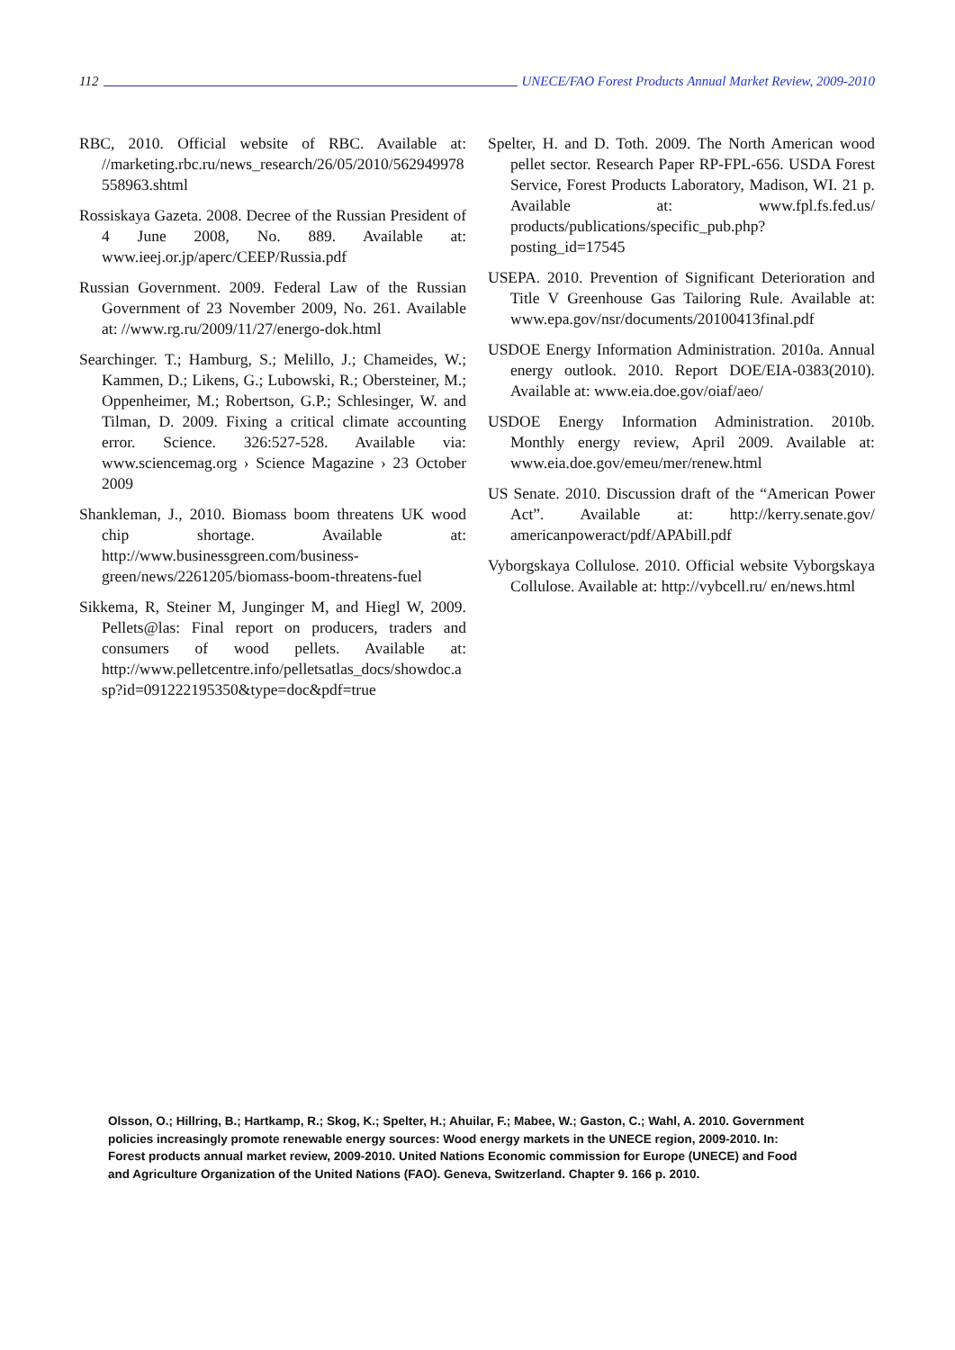112 UNECE/FAO Forest Products Annual Market Review, 2009-2010
RBC, 2010. Official website of RBC. Available at: //marketing.rbc.ru/news_research/26/05/2010/562949978558963.shtml
Rossiskaya Gazeta. 2008. Decree of the Russian President of 4 June 2008, No. 889. Available at: www.ieej.or.jp/aperc/CEEP/Russia.pdf
Russian Government. 2009. Federal Law of the Russian Government of 23 November 2009, No. 261. Available at: //www.rg.ru/2009/11/27/energo-dok.html
Searchinger. T.; Hamburg, S.; Melillo, J.; Chameides, W.; Kammen, D.; Likens, G.; Lubowski, R.; Obersteiner, M.; Oppenheimer, M.; Robertson, G.P.; Schlesinger, W. and Tilman, D. 2009. Fixing a critical climate accounting error. Science. 326:527-528. Available via: www.sciencemag.org › Science Magazine › 23 October 2009
Shankleman, J., 2010. Biomass boom threatens UK wood chip shortage. Available at: http://www.businessgreen.com/business-green/news/2261205/biomass-boom-threatens-fuel
Sikkema, R, Steiner M, Junginger M, and Hiegl W, 2009. Pellets@las: Final report on producers, traders and consumers of wood pellets. Available at: http://www.pelletcentre.info/pelletsatlas_docs/showdoc.asp?id=091222195350&type=doc&pdf=true
Spelter, H. and D. Toth. 2009. The North American wood pellet sector. Research Paper RP-FPL-656. USDA Forest Service, Forest Products Laboratory, Madison, WI. 21 p. Available at: www.fpl.fs.fed.us/ products/publications/specific_pub.php?posting_id=17545
USEPA. 2010. Prevention of Significant Deterioration and Title V Greenhouse Gas Tailoring Rule. Available at: www.epa.gov/nsr/documents/20100413final.pdf
USDOE Energy Information Administration. 2010a. Annual energy outlook. 2010. Report DOE/EIA-0383(2010). Available at: www.eia.doe.gov/oiaf/aeo/
USDOE Energy Information Administration. 2010b. Monthly energy review, April 2009. Available at: www.eia.doe.gov/emeu/mer/renew.html
US Senate. 2010. Discussion draft of the “American Power Act”. Available at: http://kerry.senate.gov/ americanpoweract/pdf/APAbill.pdf
Vyborgskaya Collulose. 2010. Official website Vyborgskaya Collulose. Available at: http://vybcell.ru/ en/news.html
Olsson, O.; Hillring, B.; Hartkamp, R.; Skog, K.; Spelter, H.; Ahuilar, F.; Mabee, W.; Gaston, C.; Wahl, A. 2010. Government policies increasingly promote renewable energy sources: Wood energy markets in the UNECE region, 2009-2010. In: Forest products annual market review, 2009-2010. United Nations Economic commission for Europe (UNECE) and Food and Agriculture Organization of the United Nations (FAO). Geneva, Switzerland. Chapter 9. 166 p. 2010.